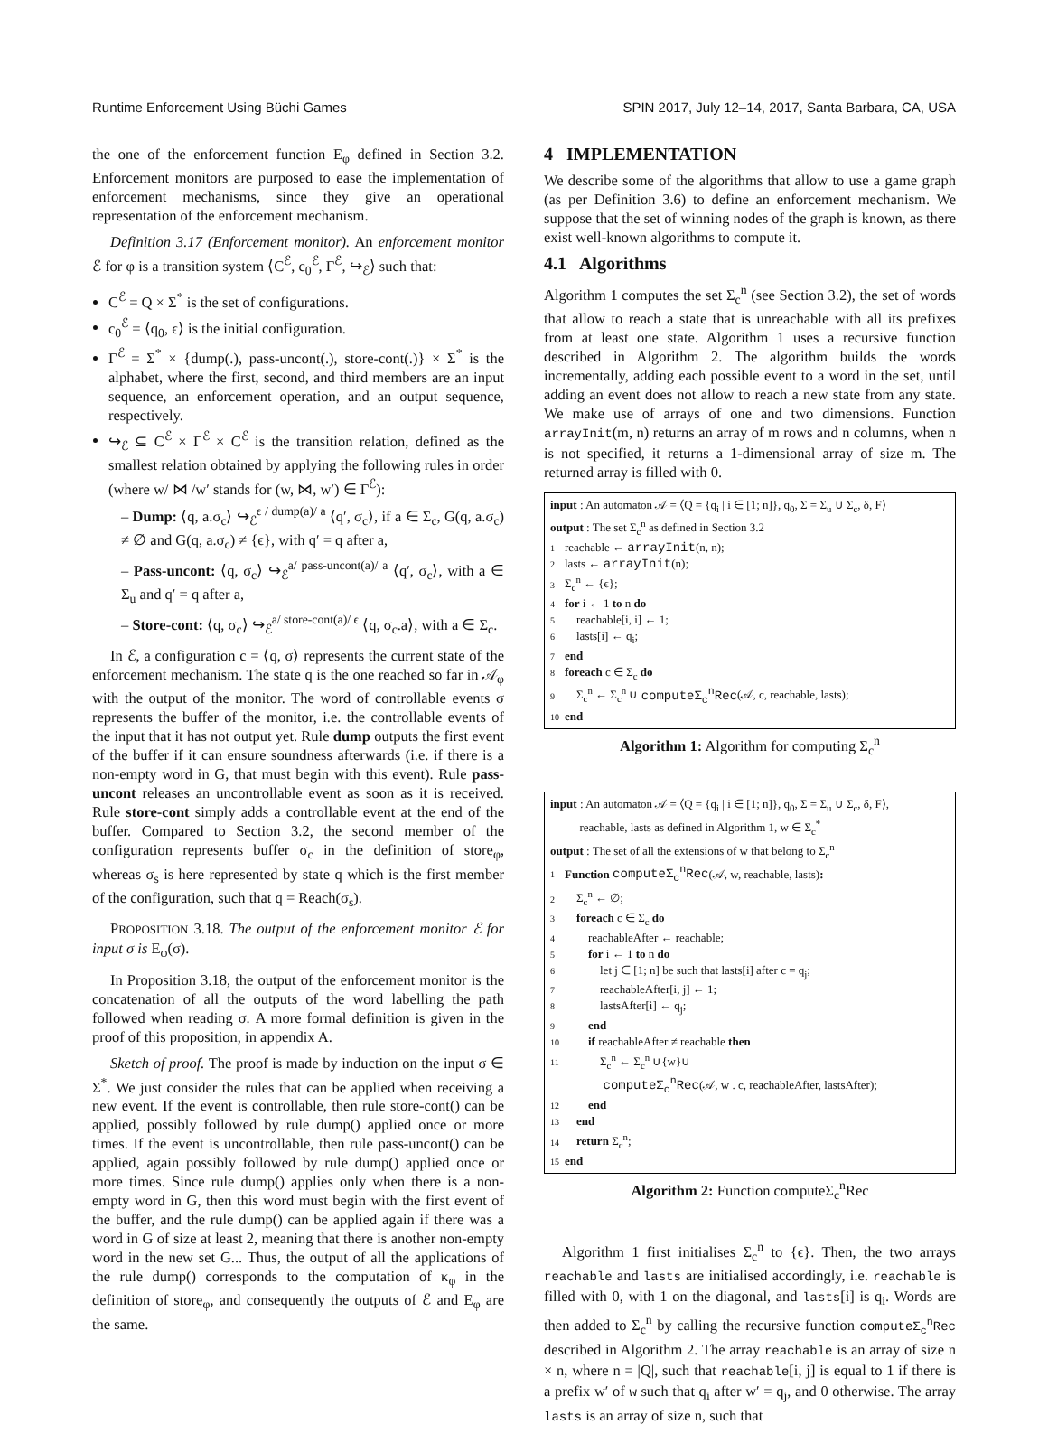Runtime Enforcement Using Büchi Games SPIN 2017, July 12–14, 2017, Santa Barbara, CA, USA
the one of the enforcement function E<sub>φ</sub> defined in Section 3.2. Enforcement monitors are purposed to ease the implementation of enforcement mechanisms, since they give an operational representation of the enforcement mechanism.
Definition 3.17 (Enforcement monitor). An enforcement monitor ℰ for φ is a transition system ⟨C<sup>ℰ</sup>, c<sub>0</sub><sup>ℰ</sup>, Γ<sup>ℰ</sup>, ↪<sub>ℰ</sub>⟩ such that:
C<sup>ℰ</sup> = Q × Σ<sup>*</sup> is the set of configurations.
c<sub>0</sub><sup>ℰ</sup> = ⟨q<sub>0</sub>, ϵ⟩ is the initial configuration.
Γ<sup>ℰ</sup> = Σ<sup>*</sup> × {dump(.), pass-uncont(.), store-cont(.)} × Σ<sup>*</sup> is the alphabet, where the first, second, and third members are an input sequence, an enforcement operation, and an output sequence, respectively.
↪<sub>ℰ</sub> ⊆ C<sup>ℰ</sup> × Γ<sup>ℰ</sup> × C<sup>ℰ</sup> is the transition relation, defined as the smallest relation obtained by applying the following rules in order (where w/ ⋈ /w′ stands for (w, ⋈, w′) ∈ Γ<sup>ℰ</sup>):
– Dump: ⟨q, a.σ<sub>c</sub>⟩ ↪<sub>ℰ</sub><sup>ϵ / dump(a)/ a</sup> ⟨q′, σ<sub>c</sub>⟩, if a ∈ Σ<sub>c</sub>, G(q, a.σ<sub>c</sub>) ≠ ∅ and G(q, a.σ<sub>c</sub>) ≠ {ϵ}, with q′ = q after a,
– Pass-uncont: ⟨q, σ<sub>c</sub>⟩ ↪<sub>ℰ</sub><sup>a/ pass-uncont(a)/ a</sup> ⟨q′, σ<sub>c</sub>⟩, with a ∈ Σ<sub>u</sub> and q′ = q after a,
– Store-cont: ⟨q, σ<sub>c</sub>⟩ ↪<sub>ℰ</sub><sup>a/ store-cont(a)/ ϵ</sup> ⟨q, σ<sub>c</sub>.a⟩, with a ∈ Σ<sub>c</sub>.
In ℰ, a configuration c = ⟨q, σ⟩ represents the current state of the enforcement mechanism. The state q is the one reached so far in 𝒜<sub>φ</sub> with the output of the monitor. The word of controllable events σ represents the buffer of the monitor, i.e. the controllable events of the input that it has not output yet. Rule dump outputs the first event of the buffer if it can ensure soundness afterwards (i.e. if there is a non-empty word in G, that must begin with this event). Rule pass-uncont releases an uncontrollable event as soon as it is received. Rule store-cont simply adds a controllable event at the end of the buffer. Compared to Section 3.2, the second member of the configuration represents buffer σ<sub>c</sub> in the definition of store<sub>φ</sub>, whereas σ<sub>s</sub> is here represented by state q which is the first member of the configuration, such that q = Reach(σ<sub>s</sub>).
PROPOSITION 3.18. The output of the enforcement monitor ℰ for input σ is E<sub>φ</sub>(σ).
In Proposition 3.18, the output of the enforcement monitor is the concatenation of all the outputs of the word labelling the path followed when reading σ. A more formal definition is given in the proof of this proposition, in appendix A.
Sketch of proof. The proof is made by induction on the input σ ∈ Σ<sup>*</sup>. We just consider the rules that can be applied when receiving a new event. If the event is controllable, then rule store-cont() can be applied, possibly followed by rule dump() applied once or more times. If the event is uncontrollable, then rule pass-uncont() can be applied, again possibly followed by rule dump() applied once or more times. Since rule dump() applies only when there is a non-empty word in G, then this word must begin with the first event of the buffer, and the rule dump() can be applied again if there was a word in G of size at least 2, meaning that there is another non-empty word in the new set G... Thus, the output of all the applications of the rule dump() corresponds to the computation of κ<sub>φ</sub> in the definition of store<sub>φ</sub>, and consequently the outputs of ℰ and E<sub>φ</sub> are the same.
4 IMPLEMENTATION
We describe some of the algorithms that allow to use a game graph (as per Definition 3.6) to define an enforcement mechanism. We suppose that the set of winning nodes of the graph is known, as there exist well-known algorithms to compute it.
4.1 Algorithms
Algorithm 1 computes the set Σ<sub>c</sub><sup>n</sup> (see Section 3.2), the set of words that allow to reach a state that is unreachable with all its prefixes from at least one state. Algorithm 1 uses a recursive function described in Algorithm 2. The algorithm builds the words incrementally, adding each possible event to a word in the set, until adding an event does not allow to reach a new state from any state. We make use of arrays of one and two dimensions. Function arrayInit(m, n) returns an array of m rows and n columns, when n is not specified, it returns a 1-dimensional array of size m. The returned array is filled with 0.
input : An automaton 𝒜 = ⟨Q = {q<sub>i</sub> | i ∈ [1; n]}, q<sub>0</sub>, Σ = Σ<sub>u</sub> ∪ Σ<sub>c</sub>, δ, F⟩
output : The set Σ<sub>c</sub><sup>n</sup> as defined in Section 3.2
1 reachable ← arrayInit(n, n);
2 lasts ← arrayInit(n);
3 Σ<sub>c</sub><sup>n</sup> ← {ϵ};
4 for i ← 1 to n do
5 reachable[i, i] ← 1;
6 lasts[i] ← q<sub>i</sub>;
7 end
8 foreach c ∈ Σ<sub>c</sub> do
9 Σ<sub>c</sub><sup>n</sup> ← Σ<sub>c</sub><sup>n</sup> ∪ computeΣ<sub>c</sub><sup>n</sup>Rec(𝒜, c, reachable, lasts);
10 end
Algorithm 1: Algorithm for computing Σ<sub>c</sub><sup>n</sup>
input : An automaton 𝒜 = ⟨Q = {q<sub>i</sub> | i ∈ [1; n]}, q<sub>0</sub>, Σ = Σ<sub>u</sub> ∪ Σ<sub>c</sub>, δ, F⟩,
reachable, lasts as defined in Algorithm 1, w ∈ Σ<sub>c</sub><sup>*</sup>
output : The set of all the extensions of w that belong to Σ<sub>c</sub><sup>n</sup>
1 Function computeΣ<sub>c</sub><sup>n</sup>Rec(𝒜, w, reachable, lasts):
2 Σ<sub>c</sub><sup>n</sup> ← ∅;
3 foreach c ∈ Σ<sub>c</sub> do
4 reachableAfter ← reachable;
5 for i ← 1 to n do
6 let j ∈ [1; n] be such that lasts[i] after c = q<sub>j</sub>;
7 reachableAfter[i, j] ← 1;
8 lastsAfter[i] ← q<sub>j</sub>;
9 end
10 if reachableAfter ≠ reachable then
11 Σ<sub>c</sub><sup>n</sup> ← Σ<sub>c</sub><sup>n</sup> ∪{w}∪
computeΣ<sub>c</sub><sup>n</sup>Rec(𝒜, w . c, reachableAfter, lastsAfter);
12 end
13 end
14 return Σ<sub>c</sub><sup>n</sup>;
15 end
Algorithm 2: Function computeΣ<sub>c</sub><sup>n</sup>Rec
Algorithm 1 first initialises Σ<sub>c</sub><sup>n</sup> to {ϵ}. Then, the two arrays reachable and lasts are initialised accordingly, i.e. reachable is filled with 0, with 1 on the diagonal, and lasts[i] is q<sub>i</sub>. Words are then added to Σ<sub>c</sub><sup>n</sup> by calling the recursive function computeΣ<sub>c</sub><sup>n</sup>Rec described in Algorithm 2. The array reachable is an array of size n × n, where n = |Q|, such that reachable[i, j] is equal to 1 if there is a prefix w′ of w such that q<sub>i</sub> after w′ = q<sub>j</sub>, and 0 otherwise. The array lasts is an array of size n, such that